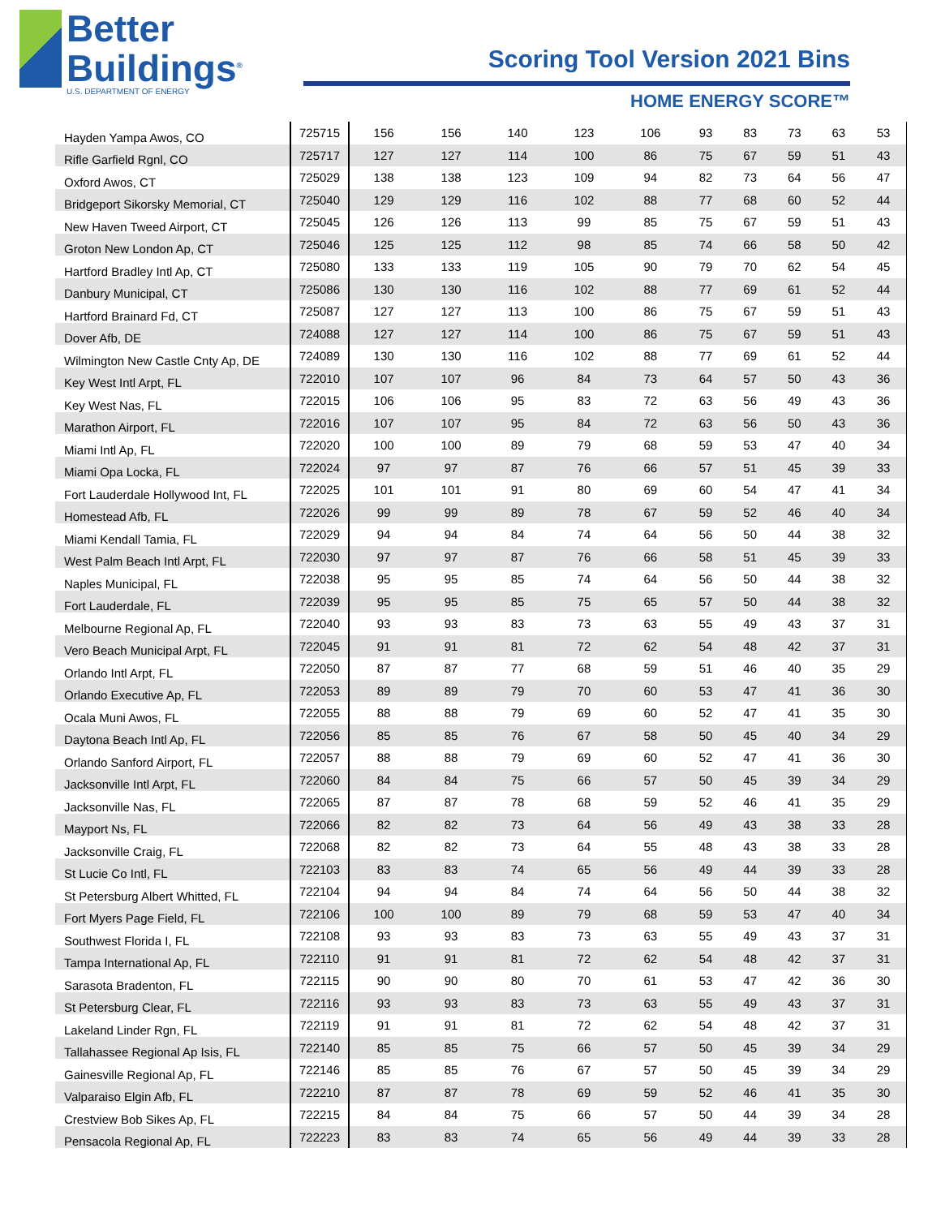Better
Buildings<sup>®</sup>
U.S. DEPARTMENT OF ENERGY
Scoring Tool Version 2021 Bins
HOME ENERGY SCORE™
| Hayden Yampa Awos, CO | 725715 | 156 | 156 | 140 | 123 | 106 | 93 | 83 | 73 | 63 | 53 |
| Rifle Garfield Rgnl, CO | 725717 | 127 | 127 | 114 | 100 | 86 | 75 | 67 | 59 | 51 | 43 |
| Oxford Awos, CT | 725029 | 138 | 138 | 123 | 109 | 94 | 82 | 73 | 64 | 56 | 47 |
| Bridgeport Sikorsky Memorial, CT | 725040 | 129 | 129 | 116 | 102 | 88 | 77 | 68 | 60 | 52 | 44 |
| New Haven Tweed Airport, CT | 725045 | 126 | 126 | 113 | 99 | 85 | 75 | 67 | 59 | 51 | 43 |
| Groton New London Ap, CT | 725046 | 125 | 125 | 112 | 98 | 85 | 74 | 66 | 58 | 50 | 42 |
| Hartford Bradley Intl Ap, CT | 725080 | 133 | 133 | 119 | 105 | 90 | 79 | 70 | 62 | 54 | 45 |
| Danbury Municipal, CT | 725086 | 130 | 130 | 116 | 102 | 88 | 77 | 69 | 61 | 52 | 44 |
| Hartford Brainard Fd, CT | 725087 | 127 | 127 | 113 | 100 | 86 | 75 | 67 | 59 | 51 | 43 |
| Dover Afb, DE | 724088 | 127 | 127 | 114 | 100 | 86 | 75 | 67 | 59 | 51 | 43 |
| Wilmington New Castle Cnty Ap, DE | 724089 | 130 | 130 | 116 | 102 | 88 | 77 | 69 | 61 | 52 | 44 |
| Key West Intl Arpt, FL | 722010 | 107 | 107 | 96 | 84 | 73 | 64 | 57 | 50 | 43 | 36 |
| Key West Nas, FL | 722015 | 106 | 106 | 95 | 83 | 72 | 63 | 56 | 49 | 43 | 36 |
| Marathon Airport, FL | 722016 | 107 | 107 | 95 | 84 | 72 | 63 | 56 | 50 | 43 | 36 |
| Miami Intl Ap, FL | 722020 | 100 | 100 | 89 | 79 | 68 | 59 | 53 | 47 | 40 | 34 |
| Miami Opa Locka, FL | 722024 | 97 | 97 | 87 | 76 | 66 | 57 | 51 | 45 | 39 | 33 |
| Fort Lauderdale Hollywood Int, FL | 722025 | 101 | 101 | 91 | 80 | 69 | 60 | 54 | 47 | 41 | 34 |
| Homestead Afb, FL | 722026 | 99 | 99 | 89 | 78 | 67 | 59 | 52 | 46 | 40 | 34 |
| Miami Kendall Tamia, FL | 722029 | 94 | 94 | 84 | 74 | 64 | 56 | 50 | 44 | 38 | 32 |
| West Palm Beach Intl Arpt, FL | 722030 | 97 | 97 | 87 | 76 | 66 | 58 | 51 | 45 | 39 | 33 |
| Naples Municipal, FL | 722038 | 95 | 95 | 85 | 74 | 64 | 56 | 50 | 44 | 38 | 32 |
| Fort Lauderdale, FL | 722039 | 95 | 95 | 85 | 75 | 65 | 57 | 50 | 44 | 38 | 32 |
| Melbourne Regional Ap, FL | 722040 | 93 | 93 | 83 | 73 | 63 | 55 | 49 | 43 | 37 | 31 |
| Vero Beach Municipal Arpt, FL | 722045 | 91 | 91 | 81 | 72 | 62 | 54 | 48 | 42 | 37 | 31 |
| Orlando Intl Arpt, FL | 722050 | 87 | 87 | 77 | 68 | 59 | 51 | 46 | 40 | 35 | 29 |
| Orlando Executive Ap, FL | 722053 | 89 | 89 | 79 | 70 | 60 | 53 | 47 | 41 | 36 | 30 |
| Ocala Muni Awos, FL | 722055 | 88 | 88 | 79 | 69 | 60 | 52 | 47 | 41 | 35 | 30 |
| Daytona Beach Intl Ap, FL | 722056 | 85 | 85 | 76 | 67 | 58 | 50 | 45 | 40 | 34 | 29 |
| Orlando Sanford Airport, FL | 722057 | 88 | 88 | 79 | 69 | 60 | 52 | 47 | 41 | 36 | 30 |
| Jacksonville Intl Arpt, FL | 722060 | 84 | 84 | 75 | 66 | 57 | 50 | 45 | 39 | 34 | 29 |
| Jacksonville Nas, FL | 722065 | 87 | 87 | 78 | 68 | 59 | 52 | 46 | 41 | 35 | 29 |
| Mayport Ns, FL | 722066 | 82 | 82 | 73 | 64 | 56 | 49 | 43 | 38 | 33 | 28 |
| Jacksonville Craig, FL | 722068 | 82 | 82 | 73 | 64 | 55 | 48 | 43 | 38 | 33 | 28 |
| St Lucie Co Intl, FL | 722103 | 83 | 83 | 74 | 65 | 56 | 49 | 44 | 39 | 33 | 28 |
| St Petersburg Albert Whitted, FL | 722104 | 94 | 94 | 84 | 74 | 64 | 56 | 50 | 44 | 38 | 32 |
| Fort Myers Page Field, FL | 722106 | 100 | 100 | 89 | 79 | 68 | 59 | 53 | 47 | 40 | 34 |
| Southwest Florida I, FL | 722108 | 93 | 93 | 83 | 73 | 63 | 55 | 49 | 43 | 37 | 31 |
| Tampa International Ap, FL | 722110 | 91 | 91 | 81 | 72 | 62 | 54 | 48 | 42 | 37 | 31 |
| Sarasota Bradenton, FL | 722115 | 90 | 90 | 80 | 70 | 61 | 53 | 47 | 42 | 36 | 30 |
| St Petersburg Clear, FL | 722116 | 93 | 93 | 83 | 73 | 63 | 55 | 49 | 43 | 37 | 31 |
| Lakeland Linder Rgn, FL | 722119 | 91 | 91 | 81 | 72 | 62 | 54 | 48 | 42 | 37 | 31 |
| Tallahassee Regional Ap Isis, FL | 722140 | 85 | 85 | 75 | 66 | 57 | 50 | 45 | 39 | 34 | 29 |
| Gainesville Regional Ap, FL | 722146 | 85 | 85 | 76 | 67 | 57 | 50 | 45 | 39 | 34 | 29 |
| Valparaiso Elgin Afb, FL | 722210 | 87 | 87 | 78 | 69 | 59 | 52 | 46 | 41 | 35 | 30 |
| Crestview Bob Sikes Ap, FL | 722215 | 84 | 84 | 75 | 66 | 57 | 50 | 44 | 39 | 34 | 28 |
| Pensacola Regional Ap, FL | 722223 | 83 | 83 | 74 | 65 | 56 | 49 | 44 | 39 | 33 | 28 |